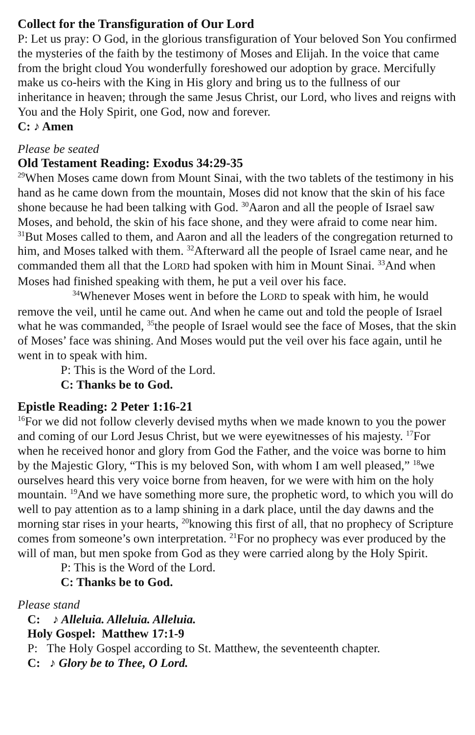Collect for the Transfiguration of Our Lord
P: Let us pray: O God, in the glorious transfiguration of Your beloved Son You confirmed the mysteries of the faith by the testimony of Moses and Elijah. In the voice that came from the bright cloud You wonderfully foreshowed our adoption by grace. Mercifully make us co-heirs with the King in His glory and bring us to the fullness of our inheritance in heaven; through the same Jesus Christ, our Lord, who lives and reigns with You and the Holy Spirit, one God, now and forever.
C: ♪ Amen
Please be seated
Old Testament Reading: Exodus 34:29-35
<sup>29</sup> When Moses came down from Mount Sinai, with the two tablets of the testimony in his hand as he came down from the mountain, Moses did not know that the skin of his face shone because he had been talking with God. <sup>30</sup>Aaron and all the people of Israel saw Moses, and behold, the skin of his face shone, and they were afraid to come near him. <sup>31</sup>But Moses called to them, and Aaron and all the leaders of the congregation returned to him, and Moses talked with them. <sup>32</sup>Afterward all the people of Israel came near, and he commanded them all that the LORD had spoken with him in Mount Sinai. <sup>33</sup>And when Moses had finished speaking with them, he put a veil over his face.
<sup>34</sup> Whenever Moses went in before the LORD to speak with him, he would remove the veil, until he came out. And when he came out and told the people of Israel what he was commanded, <sup>35</sup>the people of Israel would see the face of Moses, that the skin of Moses’ face was shining. And Moses would put the veil over his face again, until he went in to speak with him.
P: This is the Word of the Lord.
C: Thanks be to God.
Epistle Reading: 2 Peter 1:16-21
<sup>16</sup> For we did not follow cleverly devised myths when we made known to you the power and coming of our Lord Jesus Christ, but we were eyewitnesses of his majesty. <sup>17</sup>For when he received honor and glory from God the Father, and the voice was borne to him by the Majestic Glory, “This is my beloved Son, with whom I am well pleased,” <sup>18</sup>we ourselves heard this very voice borne from heaven, for we were with him on the holy mountain. <sup>19</sup>And we have something more sure, the prophetic word, to which you will do well to pay attention as to a lamp shining in a dark place, until the day dawns and the morning star rises in your hearts, <sup>20</sup>knowing this first of all, that no prophecy of Scripture comes from someone’s own interpretation. <sup>21</sup>For no prophecy was ever produced by the will of man, but men spoke from God as they were carried along by the Holy Spirit.
P: This is the Word of the Lord.
C: Thanks be to God.
Please stand
C: ♪ Alleluia. Alleluia. Alleluia.
Holy Gospel: Matthew 17:1-9
P: The Holy Gospel according to St. Matthew, the seventeenth chapter.
C: ♪ Glory be to Thee, O Lord.